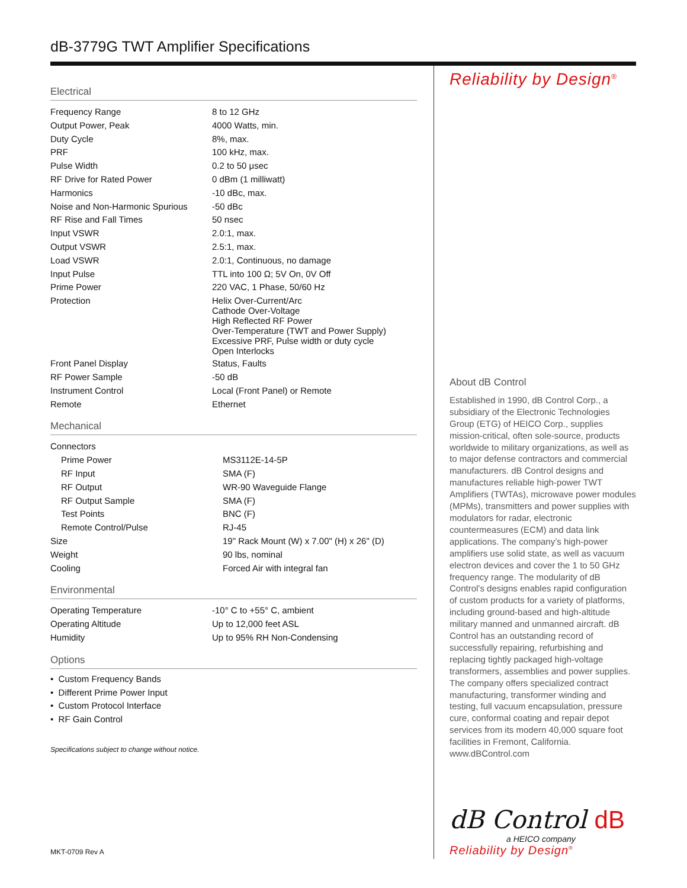dB-3779G TWT Amplifier Specifications
Electrical
| Frequency Range | 8 to 12 GHz |
| Output Power, Peak | 4000 Watts, min. |
| Duty Cycle | 8%, max. |
| PRF | 100 kHz, max. |
| Pulse Width | 0.2 to 50 μsec |
| RF Drive for Rated Power | 0 dBm (1 milliwatt) |
| Harmonics | -10 dBc, max. |
| Noise and Non-Harmonic Spurious | -50 dBc |
| RF Rise and Fall Times | 50 nsec |
| Input VSWR | 2.0:1, max. |
| Output VSWR | 2.5:1, max. |
| Load VSWR | 2.0:1, Continuous, no damage |
| Input Pulse | TTL into 100 Ω; 5V On, 0V Off |
| Prime Power | 220 VAC, 1 Phase, 50/60 Hz |
| Protection | Helix Over-Current/Arc Cathode Over-Voltage High Reflected RF Power Over-Temperature (TWT and Power Supply) Excessive PRF, Pulse width or duty cycle Open Interlocks |
| Front Panel Display | Status, Faults |
| RF Power Sample | -50 dB |
| Instrument Control | Local (Front Panel) or Remote |
| Remote | Ethernet |
Mechanical
| Connectors | |
| Prime Power | MS3112E-14-5P |
| RF Input | SMA (F) |
| RF Output | WR-90 Waveguide Flange |
| RF Output Sample | SMA (F) |
| Test Points | BNC (F) |
| Remote Control/Pulse | RJ-45 |
| Size | 19" Rack Mount (W) x 7.00" (H) x 26" (D) |
| Weight | 90 lbs, nominal |
| Cooling | Forced Air with integral fan |
Environmental
| Operating Temperature | -10° C to +55° C, ambient |
| Operating Altitude | Up to 12,000 feet ASL |
| Humidity | Up to 95% RH Non-Condensing |
Options
• Custom Frequency Bands
• Different Prime Power Input
• Custom Protocol Interface
• RF Gain Control
Specifications subject to change without notice.
MKT-0709 Rev A
Reliability by Design<sup>®</sup>
About dB Control
Established in 1990, dB Control Corp., a subsidiary of the Electronic Technologies Group (ETG) of HEICO Corp., supplies mission-critical, often sole-source, products worldwide to military organizations, as well as to major defense contractors and commercial manufacturers. dB Control designs and manufactures reliable high-power TWT Amplifiers (TWTAs), microwave power modules (MPMs), transmitters and power supplies with modulators for radar, electronic countermeasures (ECM) and data link applications. The company’s high-power amplifiers use solid state, as well as vacuum electron devices and cover the 1 to 50 GHz frequency range. The modularity of dB Control’s designs enables rapid configuration of custom products for a variety of platforms, including ground-based and high-altitude military manned and unmanned aircraft. dB Control has an outstanding record of successfully repairing, refurbishing and replacing tightly packaged high-voltage transformers, assemblies and power supplies. The company offers specialized contract manufacturing, transformer winding and testing, full vacuum encapsulation, pressure cure, conformal coating and repair depot services from its modern 40,000 square foot facilities in Fremont, California. www.dBControl.com
dB Control dB
a HEICO company
Reliability by Design<sup>®</sup>